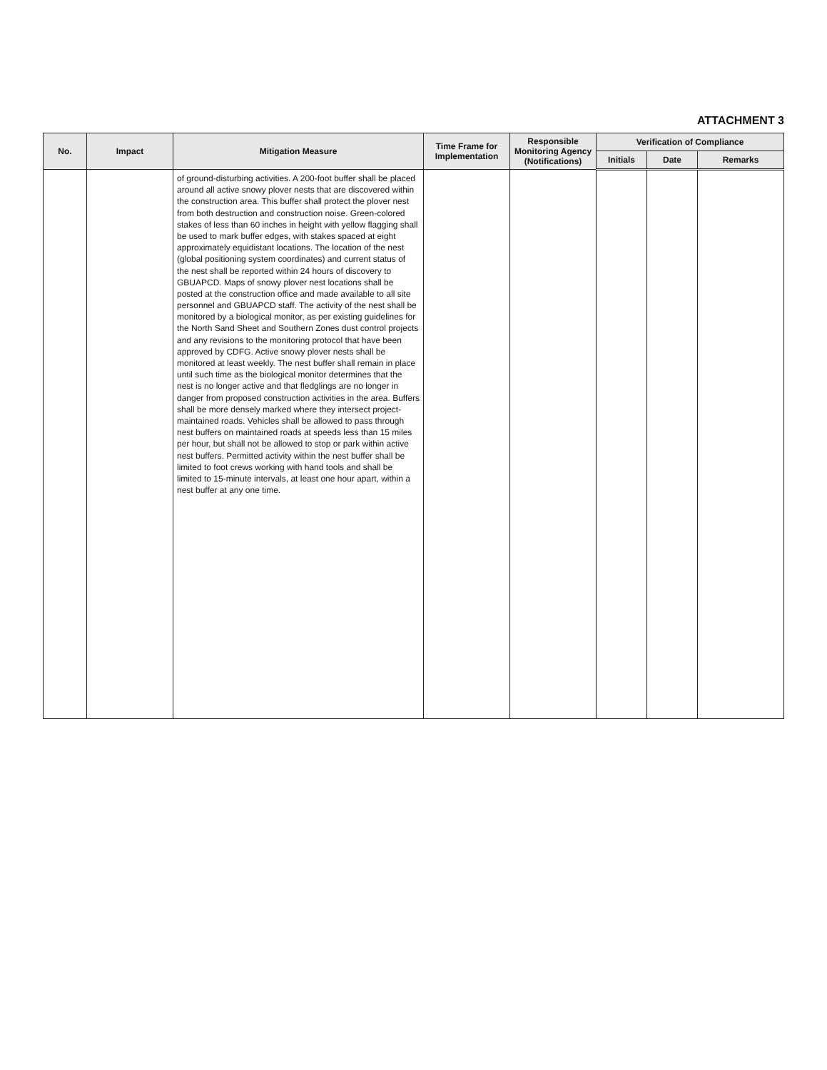ATTACHMENT 3
| No. | Impact | Mitigation Measure | Time Frame for Implementation | Responsible Monitoring Agency (Notifications) | Verification of Compliance | | |
| --- | --- | --- | --- | --- | --- | --- | --- |
| | | | | | Initials | Date | Remarks |
| | | of ground-disturbing activities. A 200-foot buffer shall be placed around all active snowy plover nests that are discovered within the construction area. This buffer shall protect the plover nest from both destruction and construction noise. Green-colored stakes of less than 60 inches in height with yellow flagging shall be used to mark buffer edges, with stakes spaced at eight approximately equidistant locations. The location of the nest (global positioning system coordinates) and current status of the nest shall be reported within 24 hours of discovery to GBUAPCD. Maps of snowy plover nest locations shall be posted at the construction office and made available to all site personnel and GBUAPCD staff. The activity of the nest shall be monitored by a biological monitor, as per existing guidelines for the North Sand Sheet and Southern Zones dust control projects and any revisions to the monitoring protocol that have been approved by CDFG. Active snowy plover nests shall be monitored at least weekly. The nest buffer shall remain in place until such time as the biological monitor determines that the nest is no longer active and that fledglings are no longer in danger from proposed construction activities in the area. Buffers shall be more densely marked where they intersect project-maintained roads. Vehicles shall be allowed to pass through nest buffers on maintained roads at speeds less than 15 miles per hour, but shall not be allowed to stop or park within active nest buffers. Permitted activity within the nest buffer shall be limited to foot crews working with hand tools and shall be limited to 15-minute intervals, at least one hour apart, within a nest buffer at any one time. | | | | | |